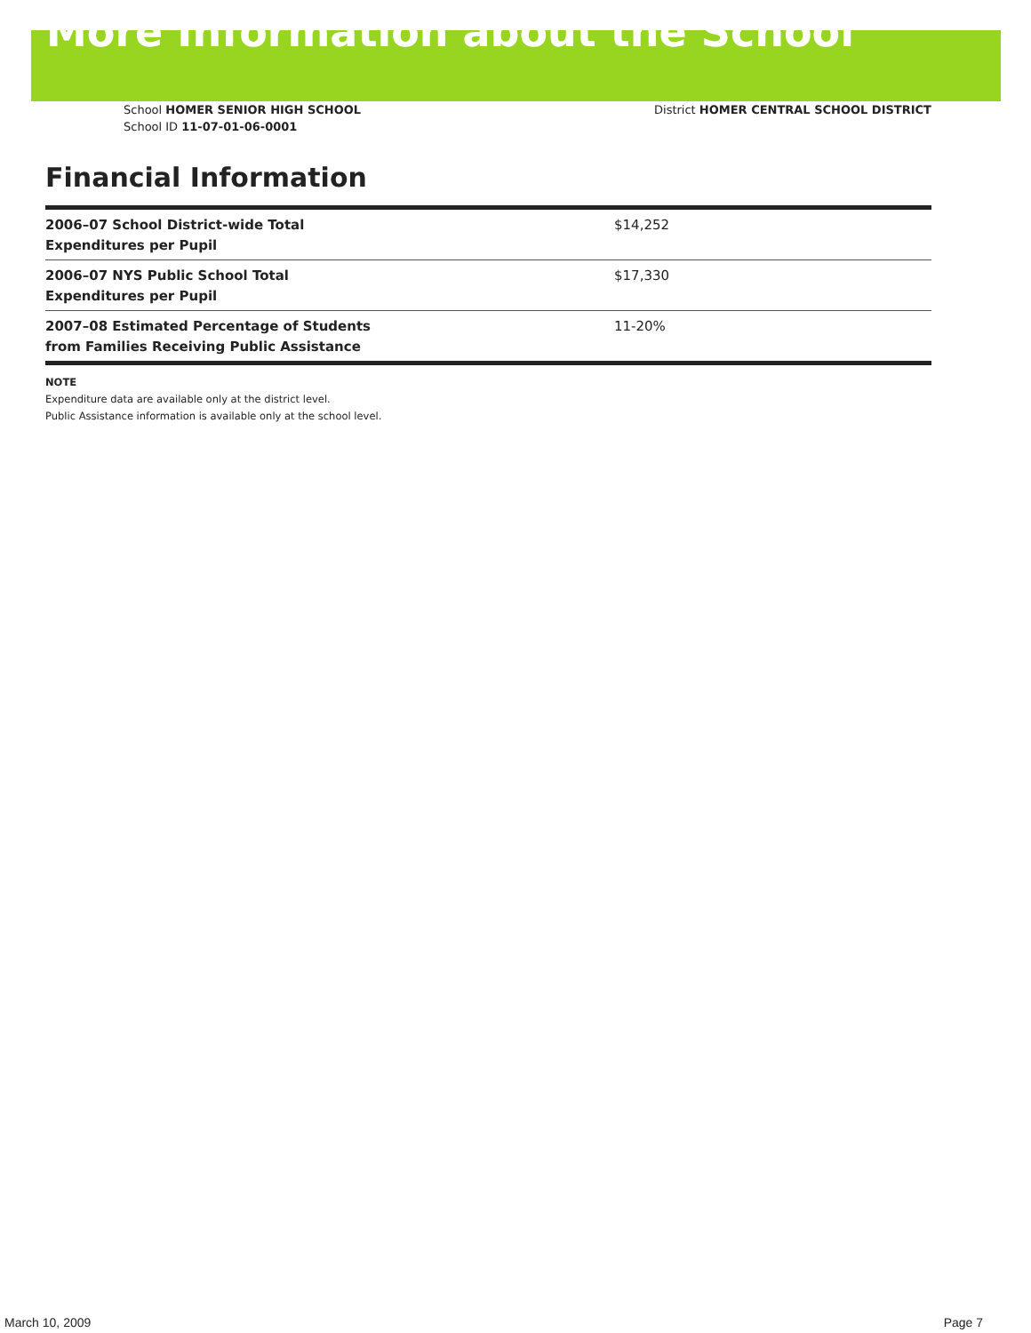More Information about the School
School HOMER SENIOR HIGH SCHOOL
School ID 11-07-01-06-0001
District HOMER CENTRAL SCHOOL DISTRICT
Financial Information
| 2006–07 School District-wide Total Expenditures per Pupil | $14,252 |
| 2006–07 NYS Public School Total Expenditures per Pupil | $17,330 |
| 2007–08 Estimated Percentage of Students from Families Receiving Public Assistance | 11-20% |
NOTE
Expenditure data are available only at the district level.
Public Assistance information is available only at the school level.
March 10, 2009 Page 7